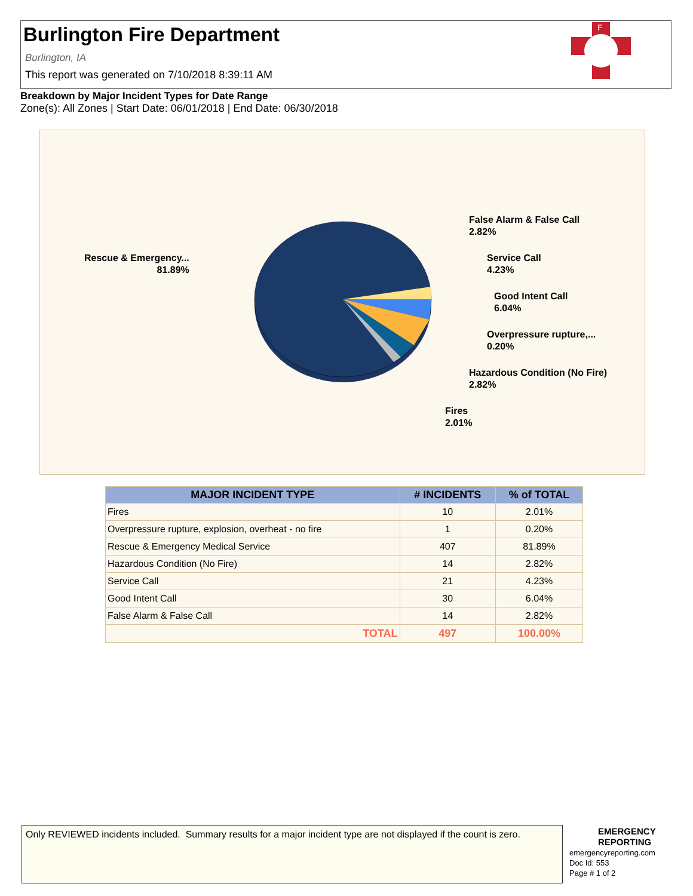Burlington Fire Department
Burlington, IA
This report was generated on 7/10/2018 8:39:11 AM
F
Breakdown by Major Incident Types for Date Range
Zone(s): All Zones | Start Date: 06/01/2018 | End Date: 06/30/2018
Rescue & Emergency...
81.89%
False Alarm & False Call
2.82%
Service Call
4.23%
Good Intent Call
6.04%
Overpressure rupture,...
0.20%
Hazardous Condition (No Fire)
2.82%
Fires
2.01%
| MAJOR INCIDENT TYPE | # INCIDENTS | % of TOTAL |
| --- | --- | --- |
| Fires | 10 | 2.01% |
| Overpressure rupture, explosion, overheat - no fire | 1 | 0.20% |
| Rescue & Emergency Medical Service | 407 | 81.89% |
| Hazardous Condition (No Fire) | 14 | 2.82% |
| Service Call | 21 | 4.23% |
| Good Intent Call | 30 | 6.04% |
| False Alarm & False Call | 14 | 2.82% |
| TOTAL | 497 | 100.00% |
Only REVIEWED incidents included. Summary results for a major incident type are not displayed if the count is zero.
EMERGENCY
REPORTING
emergencyreporting.com
Doc Id: 553
Page # 1 of 2